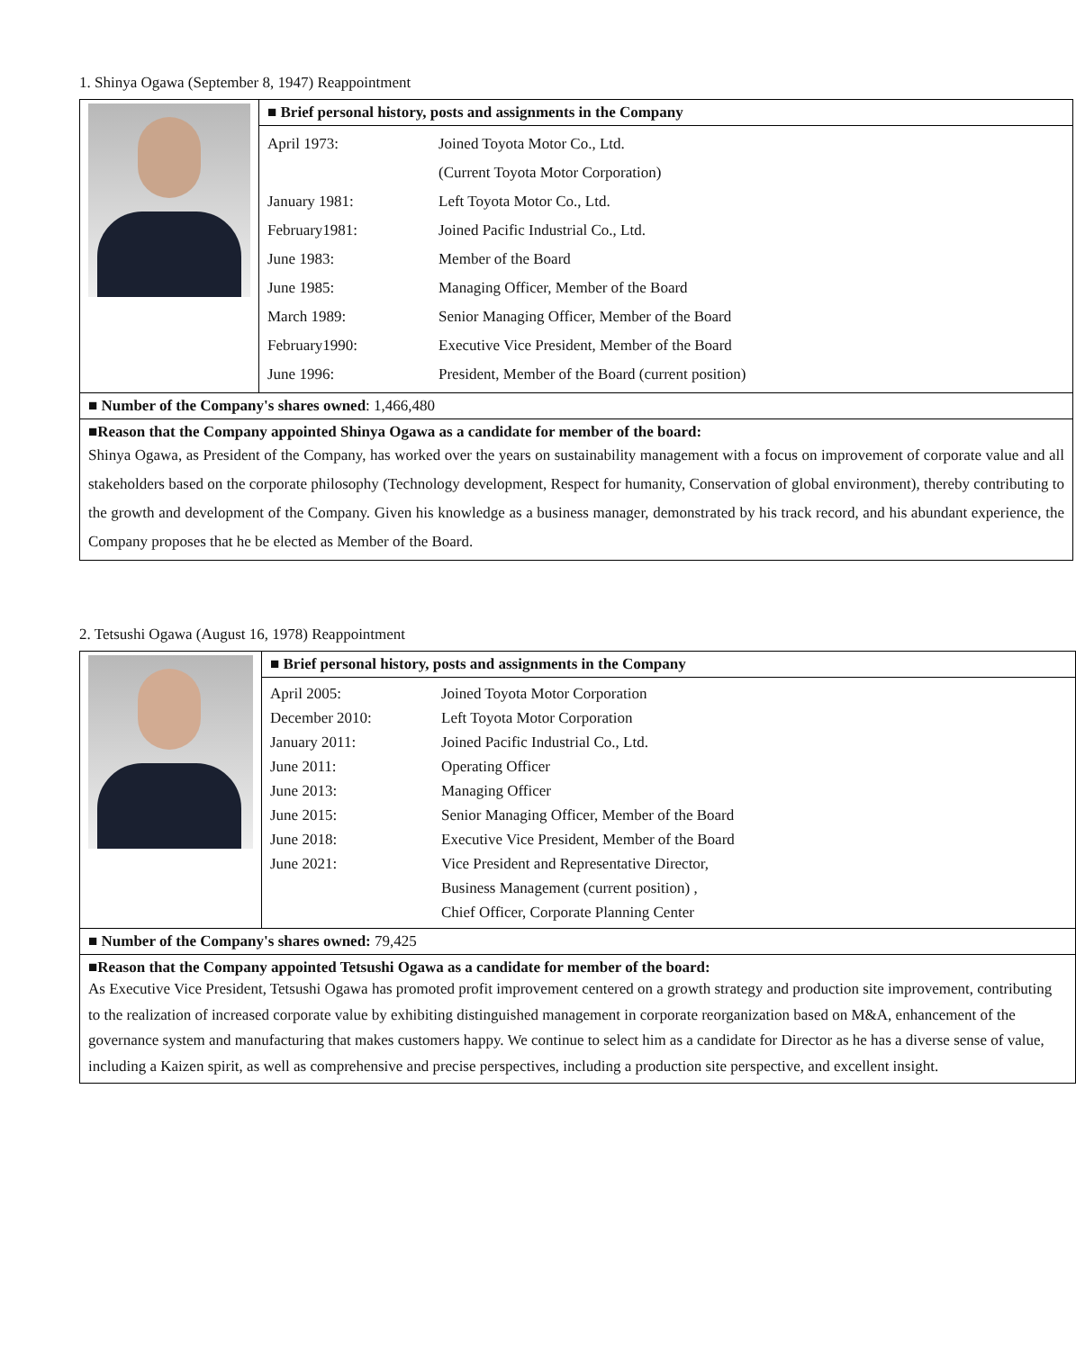1. Shinya Ogawa (September 8, 1947) Reappointment
| | ■ Brief personal history, posts and assignments in the Company |
| | / April 1973: / Joined Toyota Motor Co., Ltd. / / / (Current Toyota Motor Corporation) / / January 1981: / Left Toyota Motor Co., Ltd. / / February1981: / Joined Pacific Industrial Co., Ltd. / / June 1983: / Member of the Board / / June 1985: / Managing Officer, Member of the Board / / March 1989: / Senior Managing Officer, Member of the Board / / February1990: / Executive Vice President, Member of the Board / / June 1996: / President, Member of the Board (current position) / |
| ■ Number of the Company's shares owned : 1,466,480 | |
| ■Reason that the Company appointed Shinya Ogawa as a candidate for member of the board: Shinya Ogawa, as President of the Company, has worked over the years on sustainability management with a focus on improvement of corporate value and all stakeholders based on the corporate philosophy (Technology development, Respect for humanity, Conservation of global environment), thereby contributing to the growth and development of the Company. Given his knowledge as a business manager, demonstrated by his track record, and his abundant experience, the Company proposes that he be elected as Member of the Board. | |
2. Tetsushi Ogawa (August 16, 1978) Reappointment
| | ■ Brief personal history, posts and assignments in the Company |
| | / April 2005: / Joined Toyota Motor Corporation / / December 2010: / Left Toyota Motor Corporation / / January 2011: / Joined Pacific Industrial Co., Ltd. / / June 2011: / Operating Officer / / June 2013: / Managing Officer / / June 2015: / Senior Managing Officer, Member of the Board / / June 2018: / Executive Vice President, Member of the Board / / June 2021: / Vice President and Representative Director, / / / Business Management (current position) , / / / Chief Officer, Corporate Planning Center / |
| ■ Number of the Company's shares owned: 79,425 | |
| ■Reason that the Company appointed Tetsushi Ogawa as a candidate for member of the board: As Executive Vice President, Tetsushi Ogawa has promoted profit improvement centered on a growth strategy and production site improvement, contributing to the realization of increased corporate value by exhibiting distinguished management in corporate reorganization based on M&A, enhancement of the governance system and manufacturing that makes customers happy. We continue to select him as a candidate for Director as he has a diverse sense of value, including a Kaizen spirit, as well as comprehensive and precise perspectives, including a production site perspective, and excellent insight. | |